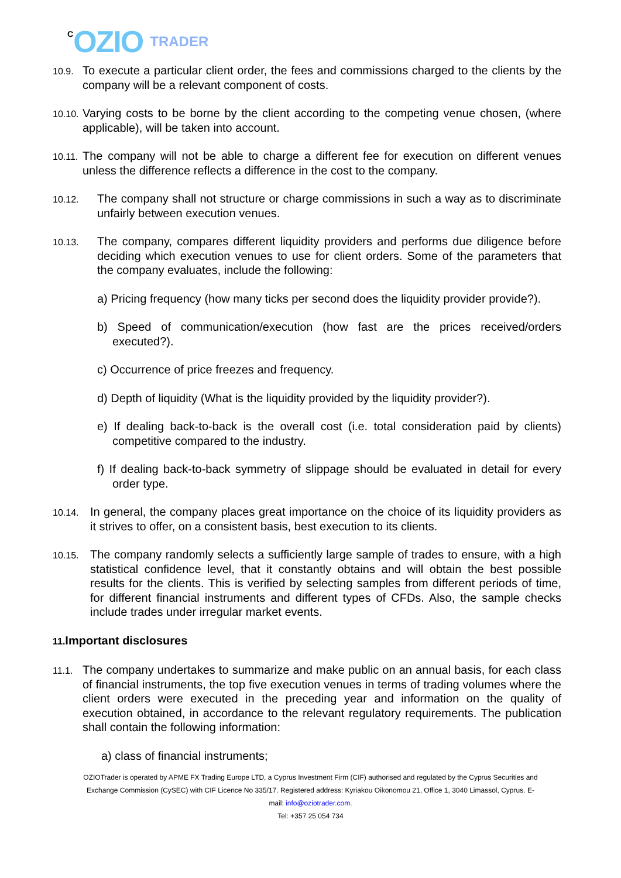C OZIO TRADER
10.9. To execute a particular client order, the fees and commissions charged to the clients by the company will be a relevant component of costs.
10.10. Varying costs to be borne by the client according to the competing venue chosen, (where applicable), will be taken into account.
10.11. The company will not be able to charge a different fee for execution on different venues unless the difference reflects a difference in the cost to the company.
10.12. The company shall not structure or charge commissions in such a way as to discriminate unfairly between execution venues.
10.13. The company, compares different liquidity providers and performs due diligence before deciding which execution venues to use for client orders. Some of the parameters that the company evaluates, include the following:
a) Pricing frequency (how many ticks per second does the liquidity provider provide?).
b) Speed of communication/execution (how fast are the prices received/orders executed?).
c) Occurrence of price freezes and frequency.
d) Depth of liquidity (What is the liquidity provided by the liquidity provider?).
e) If dealing back-to-back is the overall cost (i.e. total consideration paid by clients) competitive compared to the industry.
f) If dealing back-to-back symmetry of slippage should be evaluated in detail for every order type.
10.14. In general, the company places great importance on the choice of its liquidity providers as it strives to offer, on a consistent basis, best execution to its clients.
10.15. The company randomly selects a sufficiently large sample of trades to ensure, with a high statistical confidence level, that it constantly obtains and will obtain the best possible results for the clients. This is verified by selecting samples from different periods of time, for different financial instruments and different types of CFDs. Also, the sample checks include trades under irregular market events.
11. Important disclosures
11.1. The company undertakes to summarize and make public on an annual basis, for each class of financial instruments, the top five execution venues in terms of trading volumes where the client orders were executed in the preceding year and information on the quality of execution obtained, in accordance to the relevant regulatory requirements. The publication shall contain the following information:
a) class of financial instruments;
OZIOTrader is operated by APME FX Trading Europe LTD, a Cyprus Investment Firm (CIF) authorised and regulated by the Cyprus Securities and Exchange Commission (CySEC) with CIF Licence No 335/17. Registered address: Kyriakou Oikonomou 21, Office 1, 3040 Limassol, Cyprus. E-mail: info@oziotrader.com.
Tel: +357 25 054 734